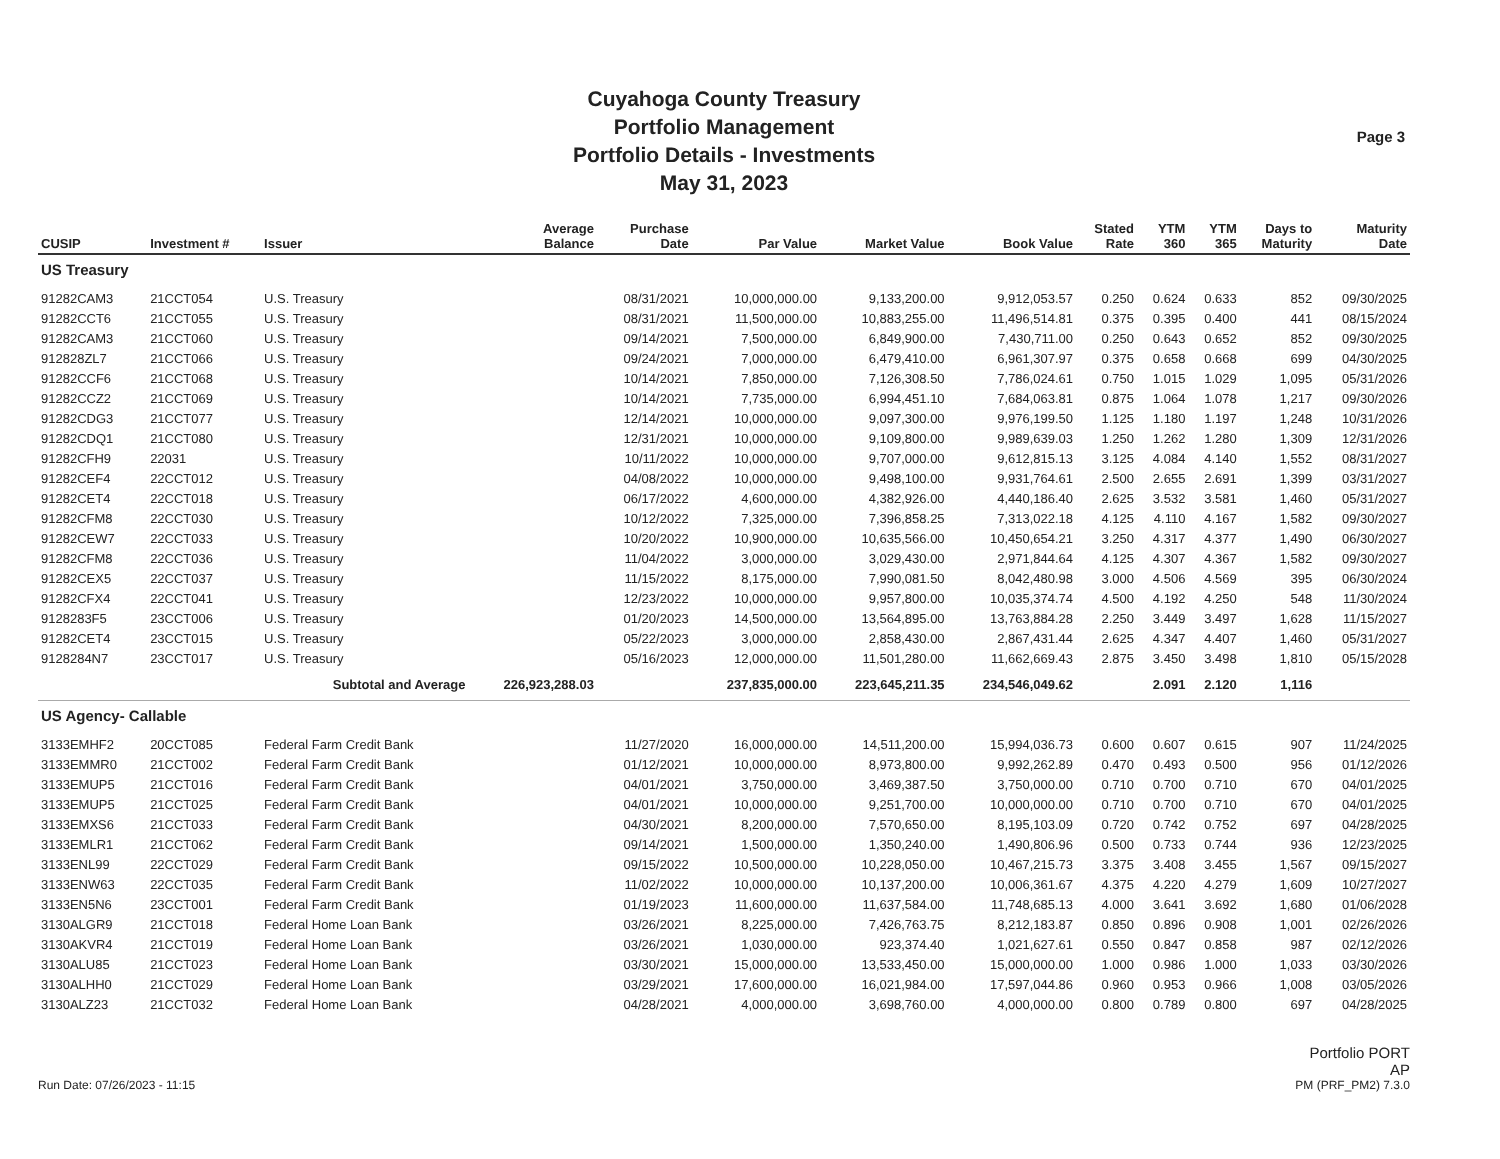Cuyahoga County Treasury
Portfolio Management
Portfolio Details - Investments
May 31, 2023
Page 3
| CUSIP | Investment # | Issuer | Average Balance | Purchase Date | Par Value | Market Value | Book Value | Stated Rate | YTM 360 | YTM 365 | Days to Maturity | Maturity Date |
| --- | --- | --- | --- | --- | --- | --- | --- | --- | --- | --- | --- | --- |
| US Treasury | | | | | | | | | | | | |
| 91282CAM3 | 21CCT054 | U.S. Treasury | | 08/31/2021 | 10,000,000.00 | 9,133,200.00 | 9,912,053.57 | 0.250 | 0.624 | 0.633 | 852 | 09/30/2025 |
| 91282CCT6 | 21CCT055 | U.S. Treasury | | 08/31/2021 | 11,500,000.00 | 10,883,255.00 | 11,496,514.81 | 0.375 | 0.395 | 0.400 | 441 | 08/15/2024 |
| 91282CAM3 | 21CCT060 | U.S. Treasury | | 09/14/2021 | 7,500,000.00 | 6,849,900.00 | 7,430,711.00 | 0.250 | 0.643 | 0.652 | 852 | 09/30/2025 |
| 912828ZL7 | 21CCT066 | U.S. Treasury | | 09/24/2021 | 7,000,000.00 | 6,479,410.00 | 6,961,307.97 | 0.375 | 0.658 | 0.668 | 699 | 04/30/2025 |
| 91282CCF6 | 21CCT068 | U.S. Treasury | | 10/14/2021 | 7,850,000.00 | 7,126,308.50 | 7,786,024.61 | 0.750 | 1.015 | 1.029 | 1,095 | 05/31/2026 |
| 91282CCZ2 | 21CCT069 | U.S. Treasury | | 10/14/2021 | 7,735,000.00 | 6,994,451.10 | 7,684,063.81 | 0.875 | 1.064 | 1.078 | 1,217 | 09/30/2026 |
| 91282CDG3 | 21CCT077 | U.S. Treasury | | 12/14/2021 | 10,000,000.00 | 9,097,300.00 | 9,976,199.50 | 1.125 | 1.180 | 1.197 | 1,248 | 10/31/2026 |
| 91282CDQ1 | 21CCT080 | U.S. Treasury | | 12/31/2021 | 10,000,000.00 | 9,109,800.00 | 9,989,639.03 | 1.250 | 1.262 | 1.280 | 1,309 | 12/31/2026 |
| 91282CFH9 | 22031 | U.S. Treasury | | 10/11/2022 | 10,000,000.00 | 9,707,000.00 | 9,612,815.13 | 3.125 | 4.084 | 4.140 | 1,552 | 08/31/2027 |
| 91282CEF4 | 22CCT012 | U.S. Treasury | | 04/08/2022 | 10,000,000.00 | 9,498,100.00 | 9,931,764.61 | 2.500 | 2.655 | 2.691 | 1,399 | 03/31/2027 |
| 91282CET4 | 22CCT018 | U.S. Treasury | | 06/17/2022 | 4,600,000.00 | 4,382,926.00 | 4,440,186.40 | 2.625 | 3.532 | 3.581 | 1,460 | 05/31/2027 |
| 91282CFM8 | 22CCT030 | U.S. Treasury | | 10/12/2022 | 7,325,000.00 | 7,396,858.25 | 7,313,022.18 | 4.125 | 4.110 | 4.167 | 1,582 | 09/30/2027 |
| 91282CEW7 | 22CCT033 | U.S. Treasury | | 10/20/2022 | 10,900,000.00 | 10,635,566.00 | 10,450,654.21 | 3.250 | 4.317 | 4.377 | 1,490 | 06/30/2027 |
| 91282CFM8 | 22CCT036 | U.S. Treasury | | 11/04/2022 | 3,000,000.00 | 3,029,430.00 | 2,971,844.64 | 4.125 | 4.307 | 4.367 | 1,582 | 09/30/2027 |
| 91282CEX5 | 22CCT037 | U.S. Treasury | | 11/15/2022 | 8,175,000.00 | 7,990,081.50 | 8,042,480.98 | 3.000 | 4.506 | 4.569 | 395 | 06/30/2024 |
| 91282CFX4 | 22CCT041 | U.S. Treasury | | 12/23/2022 | 10,000,000.00 | 9,957,800.00 | 10,035,374.74 | 4.500 | 4.192 | 4.250 | 548 | 11/30/2024 |
| 9128283F5 | 23CCT006 | U.S. Treasury | | 01/20/2023 | 14,500,000.00 | 13,564,895.00 | 13,763,884.28 | 2.250 | 3.449 | 3.497 | 1,628 | 11/15/2027 |
| 91282CET4 | 23CCT015 | U.S. Treasury | | 05/22/2023 | 3,000,000.00 | 2,858,430.00 | 2,867,431.44 | 2.625 | 4.347 | 4.407 | 1,460 | 05/31/2027 |
| 9128284N7 | 23CCT017 | U.S. Treasury | | 05/16/2023 | 12,000,000.00 | 11,501,280.00 | 11,662,669.43 | 2.875 | 3.450 | 3.498 | 1,810 | 05/15/2028 |
| | Subtotal and Average | | 226,923,288.03 | | 237,835,000.00 | 223,645,211.35 | 234,546,049.62 | | 2.091 | 2.120 | 1,116 | |
| US Agency- Callable | | | | | | | | | | | | |
| 3133EMHF2 | 20CCT085 | Federal Farm Credit Bank | | 11/27/2020 | 16,000,000.00 | 14,511,200.00 | 15,994,036.73 | 0.600 | 0.607 | 0.615 | 907 | 11/24/2025 |
| 3133EMMR0 | 21CCT002 | Federal Farm Credit Bank | | 01/12/2021 | 10,000,000.00 | 8,973,800.00 | 9,992,262.89 | 0.470 | 0.493 | 0.500 | 956 | 01/12/2026 |
| 3133EMUP5 | 21CCT016 | Federal Farm Credit Bank | | 04/01/2021 | 3,750,000.00 | 3,469,387.50 | 3,750,000.00 | 0.710 | 0.700 | 0.710 | 670 | 04/01/2025 |
| 3133EMUP5 | 21CCT025 | Federal Farm Credit Bank | | 04/01/2021 | 10,000,000.00 | 9,251,700.00 | 10,000,000.00 | 0.710 | 0.700 | 0.710 | 670 | 04/01/2025 |
| 3133EMXS6 | 21CCT033 | Federal Farm Credit Bank | | 04/30/2021 | 8,200,000.00 | 7,570,650.00 | 8,195,103.09 | 0.720 | 0.742 | 0.752 | 697 | 04/28/2025 |
| 3133EMLR1 | 21CCT062 | Federal Farm Credit Bank | | 09/14/2021 | 1,500,000.00 | 1,350,240.00 | 1,490,806.96 | 0.500 | 0.733 | 0.744 | 936 | 12/23/2025 |
| 3133ENL99 | 22CCT029 | Federal Farm Credit Bank | | 09/15/2022 | 10,500,000.00 | 10,228,050.00 | 10,467,215.73 | 3.375 | 3.408 | 3.455 | 1,567 | 09/15/2027 |
| 3133ENW63 | 22CCT035 | Federal Farm Credit Bank | | 11/02/2022 | 10,000,000.00 | 10,137,200.00 | 10,006,361.67 | 4.375 | 4.220 | 4.279 | 1,609 | 10/27/2027 |
| 3133EN5N6 | 23CCT001 | Federal Farm Credit Bank | | 01/19/2023 | 11,600,000.00 | 11,637,584.00 | 11,748,685.13 | 4.000 | 3.641 | 3.692 | 1,680 | 01/06/2028 |
| 3130ALGR9 | 21CCT018 | Federal Home Loan Bank | | 03/26/2021 | 8,225,000.00 | 7,426,763.75 | 8,212,183.87 | 0.850 | 0.896 | 0.908 | 1,001 | 02/26/2026 |
| 3130AKVR4 | 21CCT019 | Federal Home Loan Bank | | 03/26/2021 | 1,030,000.00 | 923,374.40 | 1,021,627.61 | 0.550 | 0.847 | 0.858 | 987 | 02/12/2026 |
| 3130ALU85 | 21CCT023 | Federal Home Loan Bank | | 03/30/2021 | 15,000,000.00 | 13,533,450.00 | 15,000,000.00 | 1.000 | 0.986 | 1.000 | 1,033 | 03/30/2026 |
| 3130ALHH0 | 21CCT029 | Federal Home Loan Bank | | 03/29/2021 | 17,600,000.00 | 16,021,984.00 | 17,597,044.86 | 0.960 | 0.953 | 0.966 | 1,008 | 03/05/2026 |
| 3130ALZ23 | 21CCT032 | Federal Home Loan Bank | | 04/28/2021 | 4,000,000.00 | 3,698,760.00 | 4,000,000.00 | 0.800 | 0.789 | 0.800 | 697 | 04/28/2025 |
Run Date: 07/26/2023 - 11:15
Portfolio PORT
AP
PM (PRF_PM2) 7.3.0